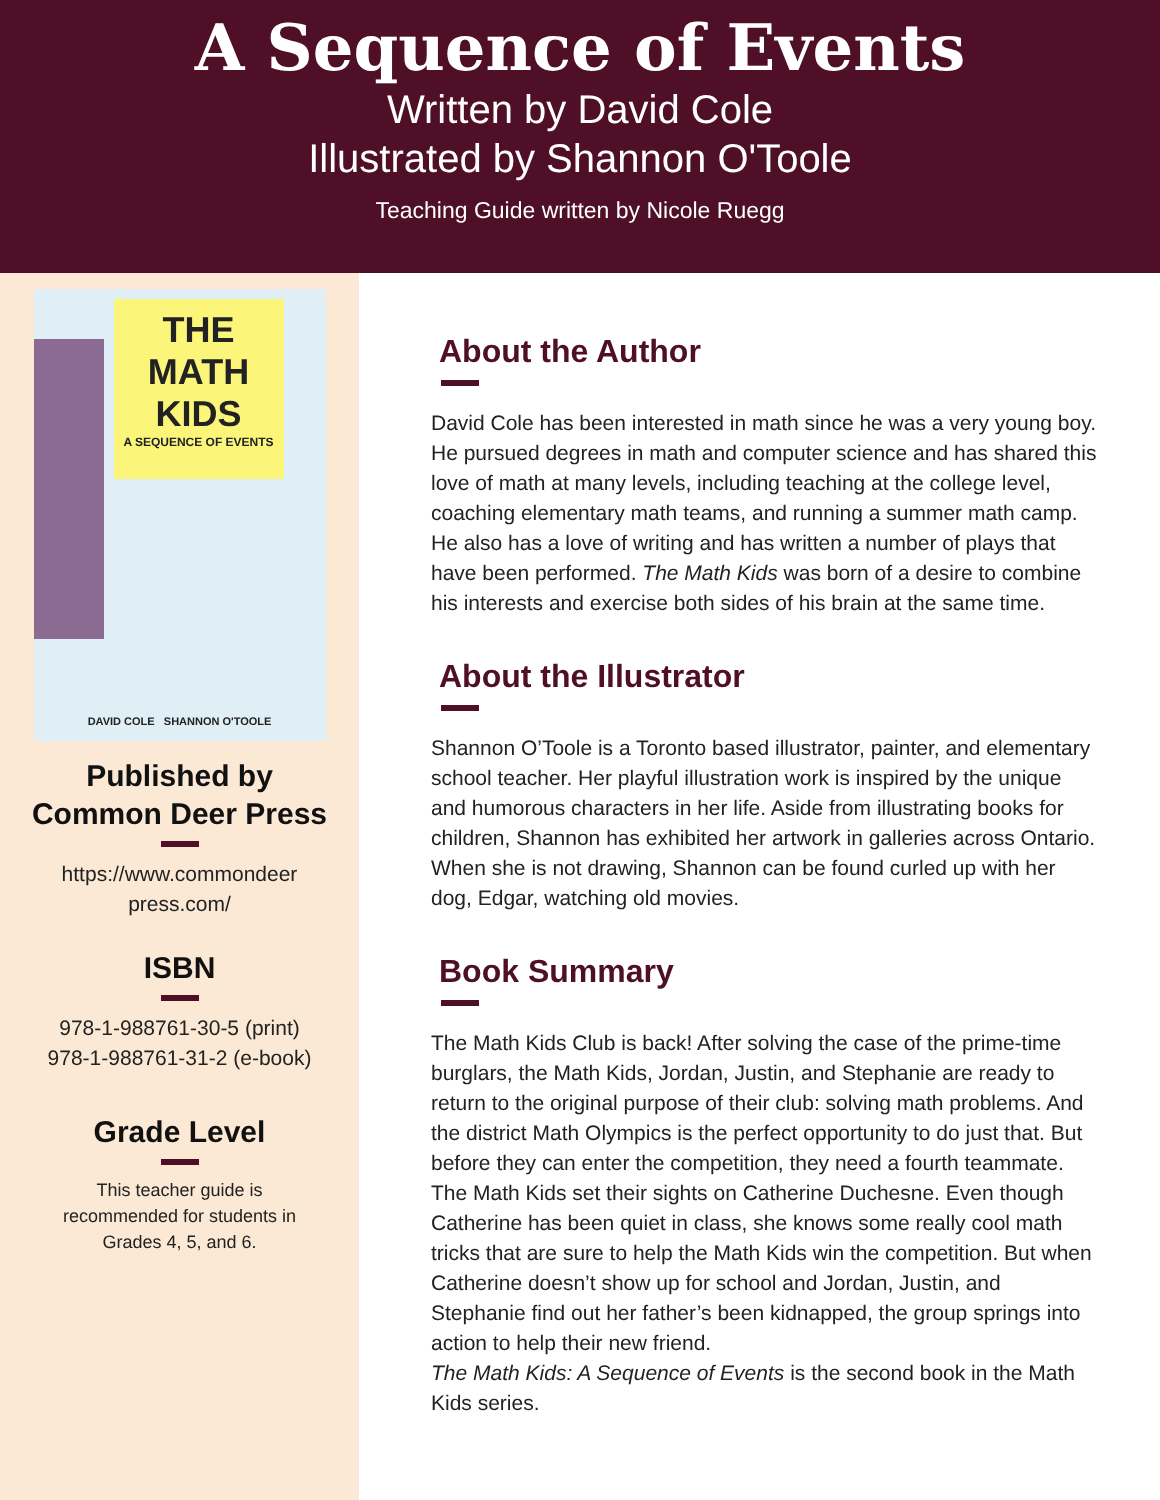A Sequence of Events
Written by David Cole
Illustrated by Shannon O'Toole
Teaching Guide written by Nicole Ruegg
THE
MATH
KIDS
A SEQUENCE OF EVENTS
DAVID COLE SHANNON O'TOOLE
Published by
Common Deer Press
https://www.commondeer
press.com/
ISBN
978-1-988761-30-5 (print)
978-1-988761-31-2 (e-book)
Grade Level
This teacher guide is
recommended for students in
Grades 4, 5, and 6.
About the Author
David Cole has been interested in math since he was a very young boy. He pursued degrees in math and computer science and has shared this love of math at many levels, including teaching at the college level, coaching elementary math teams, and running a summer math camp. He also has a love of writing and has written a number of plays that have been performed. The Math Kids was born of a desire to combine his interests and exercise both sides of his brain at the same time.
About the Illustrator
Shannon O’Toole is a Toronto based illustrator, painter, and elementary school teacher. Her playful illustration work is inspired by the unique and humorous characters in her life. Aside from illustrating books for children, Shannon has exhibited her artwork in galleries across Ontario. When she is not drawing, Shannon can be found curled up with her dog, Edgar, watching old movies.
Book Summary
The Math Kids Club is back! After solving the case of the prime-time burglars, the Math Kids, Jordan, Justin, and Stephanie are ready to return to the original purpose of their club: solving math problems. And the district Math Olympics is the perfect opportunity to do just that. But before they can enter the competition, they need a fourth teammate. The Math Kids set their sights on Catherine Duchesne. Even though Catherine has been quiet in class, she knows some really cool math tricks that are sure to help the Math Kids win the competition. But when Catherine doesn’t show up for school and Jordan, Justin, and Stephanie find out her father’s been kidnapped, the group springs into action to help their new friend.
The Math Kids: A Sequence of Events is the second book in the Math Kids series.